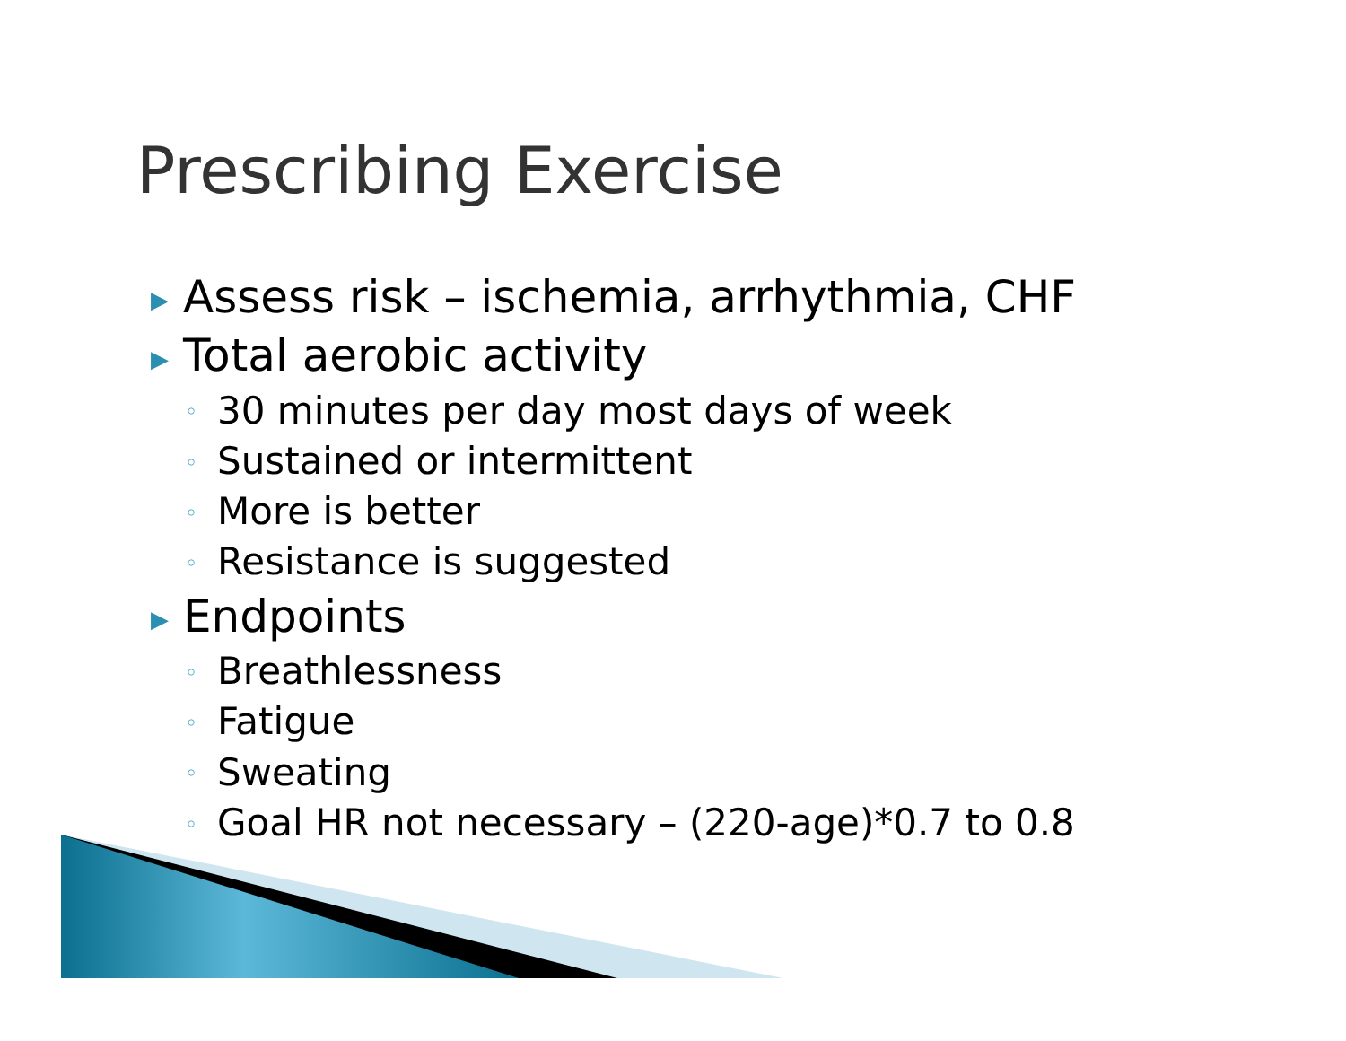Prescribing Exercise
▶ Assess risk – ischemia, arrhythmia, CHF
▶ Total aerobic activity
◦ 30 minutes per day most days of week
◦ Sustained or intermittent
◦ More is better
◦ Resistance is suggested
▶ Endpoints
◦ Breathlessness
◦ Fatigue
◦ Sweating
◦ Goal HR not necessary – (220-age)*0.7 to 0.8